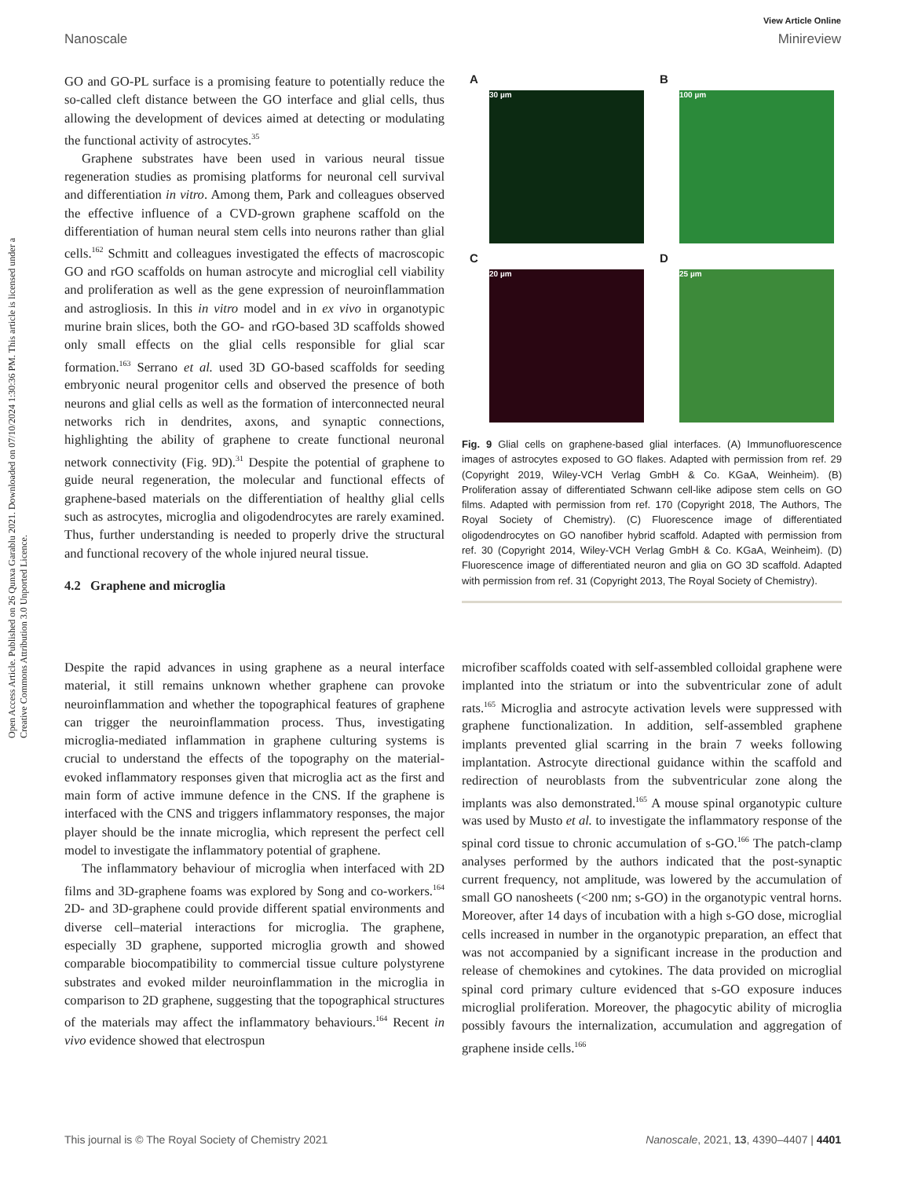View Article Online
Nanoscale Minireview
Open Access Article. Published on 26 Qunxa Garablu 2021. Downloaded on 07/10/2024 1:30:36 PM. This article is licensed under a Creative Commons Attribution 3.0 Unported Licence.
GO and GO-PL surface is a promising feature to potentially reduce the so-called cleft distance between the GO interface and glial cells, thus allowing the development of devices aimed at detecting or modulating the functional activity of astrocytes.<sup>35</sup>
Graphene substrates have been used in various neural tissue regeneration studies as promising platforms for neuronal cell survival and differentiation in vitro. Among them, Park and colleagues observed the effective influence of a CVD-grown graphene scaffold on the differentiation of human neural stem cells into neurons rather than glial cells.<sup>162</sup> Schmitt and colleagues investigated the effects of macroscopic GO and rGO scaffolds on human astrocyte and microglial cell viability and proliferation as well as the gene expression of neuroinflammation and astrogliosis. In this in vitro model and in ex vivo in organotypic murine brain slices, both the GO- and rGO-based 3D scaffolds showed only small effects on the glial cells responsible for glial scar formation.<sup>163</sup> Serrano et al. used 3D GO-based scaffolds for seeding embryonic neural progenitor cells and observed the presence of both neurons and glial cells as well as the formation of interconnected neural networks rich in dendrites, axons, and synaptic connections, highlighting the ability of graphene to create functional neuronal network connectivity (Fig. 9D).<sup>31</sup> Despite the potential of graphene to guide neural regeneration, the molecular and functional effects of graphene-based materials on the differentiation of healthy glial cells such as astrocytes, microglia and oligodendrocytes are rarely examined. Thus, further understanding is needed to properly drive the structural and functional recovery of the whole injured neural tissue.
4.2 Graphene and microglia
A
30 µm
B
100 µm
C
20 µm
D
25 µm
Fig. 9 Glial cells on graphene-based glial interfaces. (A) Immunofluorescence images of astrocytes exposed to GO flakes. Adapted with permission from ref. 29 (Copyright 2019, Wiley-VCH Verlag GmbH & Co. KGaA, Weinheim). (B) Proliferation assay of differentiated Schwann cell-like adipose stem cells on GO films. Adapted with permission from ref. 170 (Copyright 2018, The Authors, The Royal Society of Chemistry). (C) Fluorescence image of differentiated oligodendrocytes on GO nanofiber hybrid scaffold. Adapted with permission from ref. 30 (Copyright 2014, Wiley-VCH Verlag GmbH & Co. KGaA, Weinheim). (D) Fluorescence image of differentiated neuron and glia on GO 3D scaffold. Adapted with permission from ref. 31 (Copyright 2013, The Royal Society of Chemistry).
Despite the rapid advances in using graphene as a neural interface material, it still remains unknown whether graphene can provoke neuroinflammation and whether the topographical features of graphene can trigger the neuroinflammation process. Thus, investigating microglia-mediated inflammation in graphene culturing systems is crucial to understand the effects of the topography on the material-evoked inflammatory responses given that microglia act as the first and main form of active immune defence in the CNS. If the graphene is interfaced with the CNS and triggers inflammatory responses, the major player should be the innate microglia, which represent the perfect cell model to investigate the inflammatory potential of graphene.
The inflammatory behaviour of microglia when interfaced with 2D films and 3D-graphene foams was explored by Song and co-workers.<sup>164</sup> 2D- and 3D-graphene could provide different spatial environments and diverse cell–material interactions for microglia. The graphene, especially 3D graphene, supported microglia growth and showed comparable biocompatibility to commercial tissue culture polystyrene substrates and evoked milder neuroinflammation in the microglia in comparison to 2D graphene, suggesting that the topographical structures of the materials may affect the inflammatory behaviours.<sup>164</sup> Recent in vivo evidence showed that electrospun
microfiber scaffolds coated with self-assembled colloidal graphene were implanted into the striatum or into the subventricular zone of adult rats.<sup>165</sup> Microglia and astrocyte activation levels were suppressed with graphene functionalization. In addition, self-assembled graphene implants prevented glial scarring in the brain 7 weeks following implantation. Astrocyte directional guidance within the scaffold and redirection of neuroblasts from the subventricular zone along the implants was also demonstrated.<sup>165</sup> A mouse spinal organotypic culture was used by Musto et al. to investigate the inflammatory response of the spinal cord tissue to chronic accumulation of s-GO.<sup>166</sup> The patch-clamp analyses performed by the authors indicated that the post-synaptic current frequency, not amplitude, was lowered by the accumulation of small GO nanosheets (<200 nm; s-GO) in the organotypic ventral horns. Moreover, after 14 days of incubation with a high s-GO dose, microglial cells increased in number in the organotypic preparation, an effect that was not accompanied by a significant increase in the production and release of chemokines and cytokines. The data provided on microglial spinal cord primary culture evidenced that s-GO exposure induces microglial proliferation. Moreover, the phagocytic ability of microglia possibly favours the internalization, accumulation and aggregation of graphene inside cells.<sup>166</sup>
This journal is © The Royal Society of Chemistry 2021 Nanoscale, 2021, 13, 4390–4407 | 4401